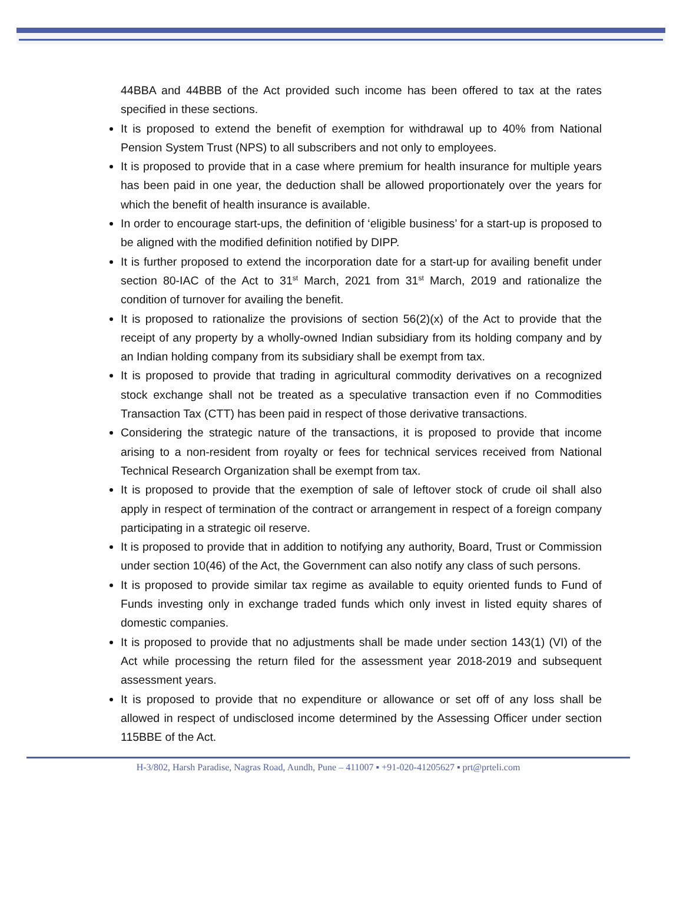44BBA and 44BBB of the Act provided such income has been offered to tax at the rates specified in these sections.
It is proposed to extend the benefit of exemption for withdrawal up to 40% from National Pension System Trust (NPS) to all subscribers and not only to employees.
It is proposed to provide that in a case where premium for health insurance for multiple years has been paid in one year, the deduction shall be allowed proportionately over the years for which the benefit of health insurance is available.
In order to encourage start-ups, the definition of ‘eligible business’ for a start-up is proposed to be aligned with the modified definition notified by DIPP.
It is further proposed to extend the incorporation date for a start-up for availing benefit under section 80-IAC of the Act to 31<sup>st</sup> March, 2021 from 31<sup>st</sup> March, 2019 and rationalize the condition of turnover for availing the benefit.
It is proposed to rationalize the provisions of section 56(2)(x) of the Act to provide that the receipt of any property by a wholly-owned Indian subsidiary from its holding company and by an Indian holding company from its subsidiary shall be exempt from tax.
It is proposed to provide that trading in agricultural commodity derivatives on a recognized stock exchange shall not be treated as a speculative transaction even if no Commodities Transaction Tax (CTT) has been paid in respect of those derivative transactions.
Considering the strategic nature of the transactions, it is proposed to provide that income arising to a non-resident from royalty or fees for technical services received from National Technical Research Organization shall be exempt from tax.
It is proposed to provide that the exemption of sale of leftover stock of crude oil shall also apply in respect of termination of the contract or arrangement in respect of a foreign company participating in a strategic oil reserve.
It is proposed to provide that in addition to notifying any authority, Board, Trust or Commission under section 10(46) of the Act, the Government can also notify any class of such persons.
It is proposed to provide similar tax regime as available to equity oriented funds to Fund of Funds investing only in exchange traded funds which only invest in listed equity shares of domestic companies.
It is proposed to provide that no adjustments shall be made under section 143(1) (VI) of the Act while processing the return filed for the assessment year 2018-2019 and subsequent assessment years.
It is proposed to provide that no expenditure or allowance or set off of any loss shall be allowed in respect of undisclosed income determined by the Assessing Officer under section 115BBE of the Act.
H-3/802, Harsh Paradise, Nagras Road, Aundh, Pune – 411007 ▪ +91-020-41205627 ▪ prt@prteli.com